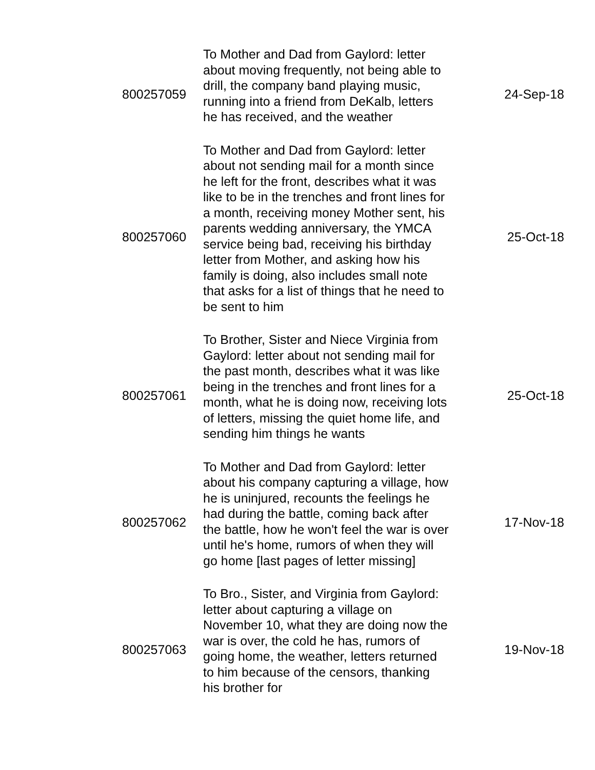| 800257059 | To Mother and Dad from Gaylord: letter about moving frequently, not being able to drill, the company band playing music, running into a friend from DeKalb, letters he has received, and the weather | 24-Sep-18 |
| 800257060 | To Mother and Dad from Gaylord: letter about not sending mail for a month since he left for the front, describes what it was like to be in the trenches and front lines for a month, receiving money Mother sent, his parents wedding anniversary, the YMCA service being bad, receiving his birthday letter from Mother, and asking how his family is doing, also includes small note that asks for a list of things that he need to be sent to him | 25-Oct-18 |
| 800257061 | To Brother, Sister and Niece Virginia from Gaylord: letter about not sending mail for the past month, describes what it was like being in the trenches and front lines for a month, what he is doing now, receiving lots of letters, missing the quiet home life, and sending him things he wants | 25-Oct-18 |
| 800257062 | To Mother and Dad from Gaylord: letter about his company capturing a village, how he is uninjured, recounts the feelings he had during the battle, coming back after the battle, how he won't feel the war is over until he's home, rumors of when they will go home [last pages of letter missing] | 17-Nov-18 |
| 800257063 | To Bro., Sister, and Virginia from Gaylord: letter about capturing a village on November 10, what they are doing now the war is over, the cold he has, rumors of going home, the weather, letters returned to him because of the censors, thanking his brother for | 19-Nov-18 |